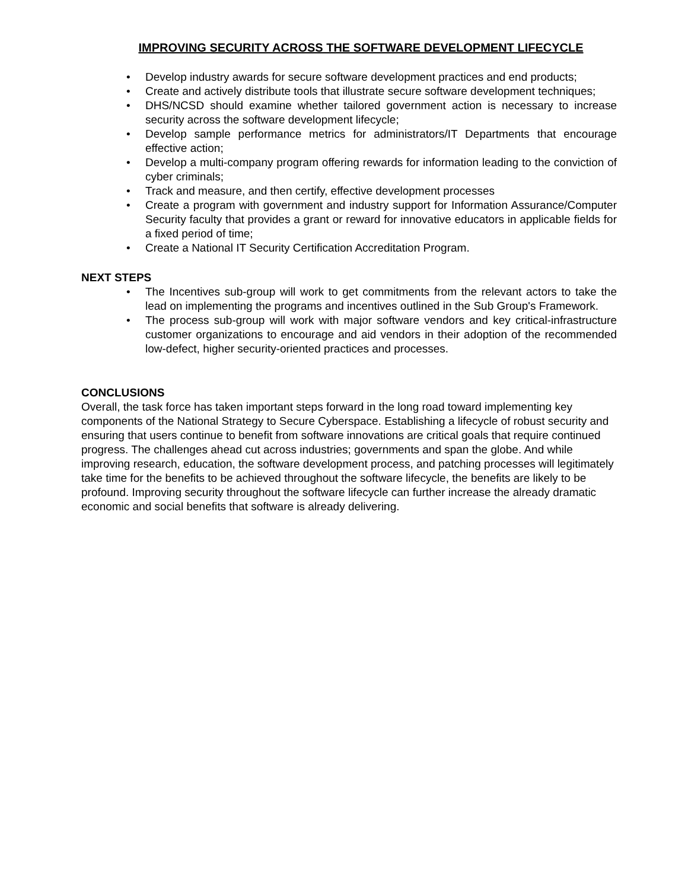IMPROVING SECURITY ACROSS THE SOFTWARE DEVELOPMENT LIFECYCLE
• Develop industry awards for secure software development practices and end products;
• Create and actively distribute tools that illustrate secure software development techniques;
• DHS/NCSD should examine whether tailored government action is necessary to increase security across the software development lifecycle;
• Develop sample performance metrics for administrators/IT Departments that encourage effective action;
• Develop a multi-company program offering rewards for information leading to the conviction of cyber criminals;
• Track and measure, and then certify, effective development processes
• Create a program with government and industry support for Information Assurance/Computer Security faculty that provides a grant or reward for innovative educators in applicable fields for a fixed period of time;
• Create a National IT Security Certification Accreditation Program.
NEXT STEPS
• The Incentives sub-group will work to get commitments from the relevant actors to take the lead on implementing the programs and incentives outlined in the Sub Group's Framework.
• The process sub-group will work with major software vendors and key critical-infrastructure customer organizations to encourage and aid vendors in their adoption of the recommended low-defect, higher security-oriented practices and processes.
CONCLUSIONS
Overall, the task force has taken important steps forward in the long road toward implementing key components of the National Strategy to Secure Cyberspace. Establishing a lifecycle of robust security and ensuring that users continue to benefit from software innovations are critical goals that require continued progress. The challenges ahead cut across industries; governments and span the globe. And while improving research, education, the software development process, and patching processes will legitimately take time for the benefits to be achieved throughout the software lifecycle, the benefits are likely to be profound. Improving security throughout the software lifecycle can further increase the already dramatic economic and social benefits that software is already delivering.